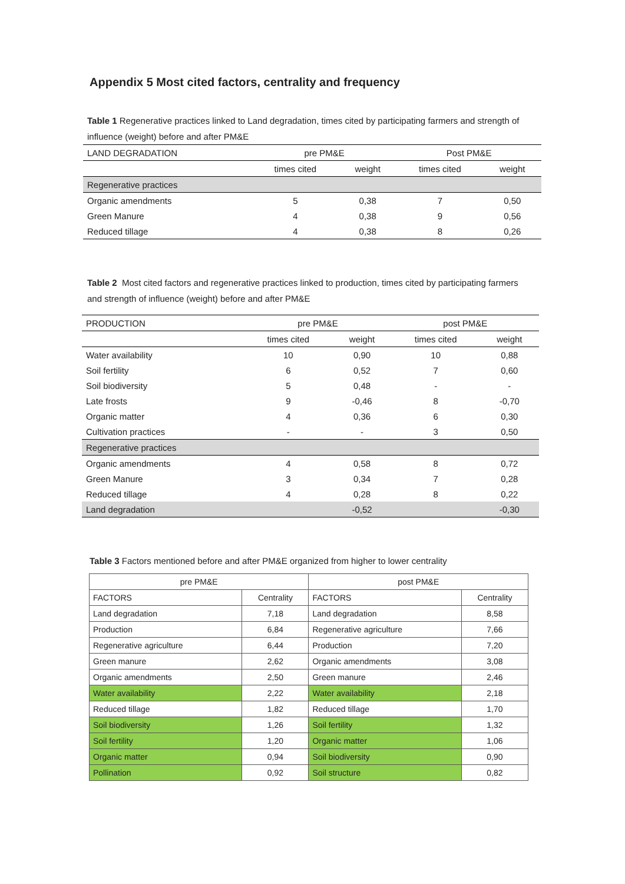Appendix 5 Most cited factors, centrality and frequency
Table 1 Regenerative practices linked to Land degradation, times cited by participating farmers and strength of influence (weight) before and after PM&E
| LAND DEGRADATION | pre PM&E | | Post PM&E | |
| | times cited | weight | times cited | weight |
| Regenerative practices | | | | |
| Organic amendments | 5 | 0,38 | 7 | 0,50 |
| Green Manure | 4 | 0,38 | 9 | 0,56 |
| Reduced tillage | 4 | 0,38 | 8 | 0,26 |
Table 2 Most cited factors and regenerative practices linked to production, times cited by participating farmers and strength of influence (weight) before and after PM&E
| PRODUCTION | pre PM&E | | post PM&E | |
| | times cited | weight | times cited | weight |
| Water availability | 10 | 0,90 | 10 | 0,88 |
| Soil fertility | 6 | 0,52 | 7 | 0,60 |
| Soil biodiversity | 5 | 0,48 | - | - |
| Late frosts | 9 | -0,46 | 8 | -0,70 |
| Organic matter | 4 | 0,36 | 6 | 0,30 |
| Cultivation practices | - | - | 3 | 0,50 |
| Regenerative practices | | | | |
| Organic amendments | 4 | 0,58 | 8 | 0,72 |
| Green Manure | 3 | 0,34 | 7 | 0,28 |
| Reduced tillage | 4 | 0,28 | 8 | 0,22 |
| Land degradation | | -0,52 | | -0,30 |
Table 3 Factors mentioned before and after PM&E organized from higher to lower centrality
| pre PM&E | | post PM&E | |
| FACTORS | Centrality | FACTORS | Centrality |
| Land degradation | 7,18 | Land degradation | 8,58 |
| Production | 6,84 | Regenerative agriculture | 7,66 |
| Regenerative agriculture | 6,44 | Production | 7,20 |
| Green manure | 2,62 | Organic amendments | 3,08 |
| Organic amendments | 2,50 | Green manure | 2,46 |
| Water availability | 2,22 | Water availability | 2,18 |
| Reduced tillage | 1,82 | Reduced tillage | 1,70 |
| Soil biodiversity | 1,26 | Soil fertility | 1,32 |
| Soil fertility | 1,20 | Organic matter | 1,06 |
| Organic matter | 0,94 | Soil biodiversity | 0,90 |
| Pollination | 0,92 | Soil structure | 0,82 |